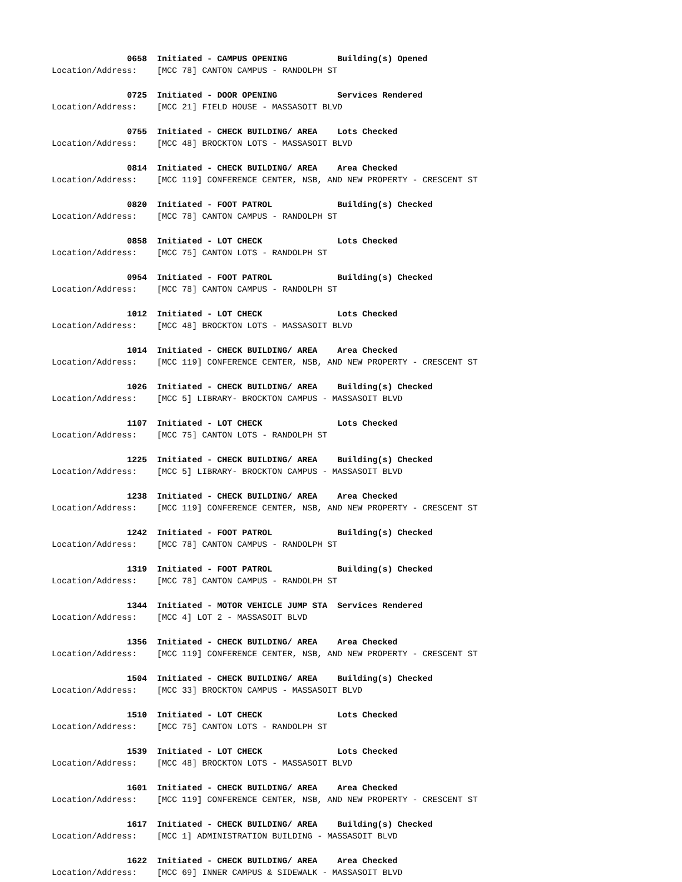0658 Initiated - CAMPUS OPENING Building(s) Opened
Location/Address: [MCC 78] CANTON CAMPUS - RANDOLPH ST
0725 Initiated - DOOR OPENING Services Rendered
Location/Address: [MCC 21] FIELD HOUSE - MASSASOIT BLVD
0755 Initiated - CHECK BUILDING/ AREA Lots Checked
Location/Address: [MCC 48] BROCKTON LOTS - MASSASOIT BLVD
0814 Initiated - CHECK BUILDING/ AREA Area Checked
Location/Address: [MCC 119] CONFERENCE CENTER, NSB, AND NEW PROPERTY - CRESCENT ST
0820 Initiated - FOOT PATROL Building(s) Checked
Location/Address: [MCC 78] CANTON CAMPUS - RANDOLPH ST
0858 Initiated - LOT CHECK Lots Checked
Location/Address: [MCC 75] CANTON LOTS - RANDOLPH ST
0954 Initiated - FOOT PATROL Building(s) Checked
Location/Address: [MCC 78] CANTON CAMPUS - RANDOLPH ST
1012 Initiated - LOT CHECK Lots Checked
Location/Address: [MCC 48] BROCKTON LOTS - MASSASOIT BLVD
1014 Initiated - CHECK BUILDING/ AREA Area Checked
Location/Address: [MCC 119] CONFERENCE CENTER, NSB, AND NEW PROPERTY - CRESCENT ST
1026 Initiated - CHECK BUILDING/ AREA Building(s) Checked
Location/Address: [MCC 5] LIBRARY- BROCKTON CAMPUS - MASSASOIT BLVD
1107 Initiated - LOT CHECK Lots Checked
Location/Address: [MCC 75] CANTON LOTS - RANDOLPH ST
1225 Initiated - CHECK BUILDING/ AREA Building(s) Checked
Location/Address: [MCC 5] LIBRARY- BROCKTON CAMPUS - MASSASOIT BLVD
1238 Initiated - CHECK BUILDING/ AREA Area Checked
Location/Address: [MCC 119] CONFERENCE CENTER, NSB, AND NEW PROPERTY - CRESCENT ST
1242 Initiated - FOOT PATROL Building(s) Checked
Location/Address: [MCC 78] CANTON CAMPUS - RANDOLPH ST
1319 Initiated - FOOT PATROL Building(s) Checked
Location/Address: [MCC 78] CANTON CAMPUS - RANDOLPH ST
1344 Initiated - MOTOR VEHICLE JUMP STA Services Rendered
Location/Address: [MCC 4] LOT 2 - MASSASOIT BLVD
1356 Initiated - CHECK BUILDING/ AREA Area Checked
Location/Address: [MCC 119] CONFERENCE CENTER, NSB, AND NEW PROPERTY - CRESCENT ST
1504 Initiated - CHECK BUILDING/ AREA Building(s) Checked
Location/Address: [MCC 33] BROCKTON CAMPUS - MASSASOIT BLVD
1510 Initiated - LOT CHECK Lots Checked
Location/Address: [MCC 75] CANTON LOTS - RANDOLPH ST
1539 Initiated - LOT CHECK Lots Checked
Location/Address: [MCC 48] BROCKTON LOTS - MASSASOIT BLVD
1601 Initiated - CHECK BUILDING/ AREA Area Checked
Location/Address: [MCC 119] CONFERENCE CENTER, NSB, AND NEW PROPERTY - CRESCENT ST
1617 Initiated - CHECK BUILDING/ AREA Building(s) Checked
Location/Address: [MCC 1] ADMINISTRATION BUILDING - MASSASOIT BLVD
1622 Initiated - CHECK BUILDING/ AREA Area Checked
Location/Address: [MCC 69] INNER CAMPUS & SIDEWALK - MASSASOIT BLVD